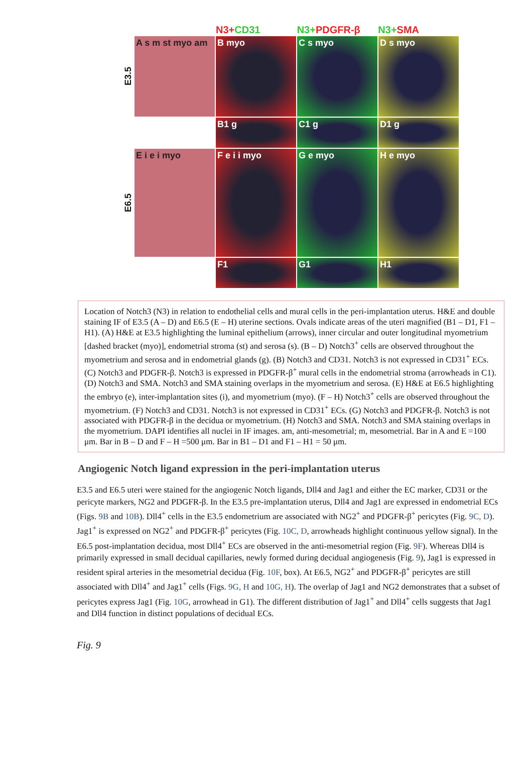N3+CD31 N3+PDGFR-β N3+SMA
E3.5
A s m st myo am
B myo C s myo D s myo
B1 g C1 g D1 g
E6.5
E i e i myo F e i i myo G e myo H e myo
F1 G1 H1
Location of Notch3 (N3) in relation to endothelial cells and mural cells in the peri-implantation uterus. H&E and double staining IF of E3.5 (A – D) and E6.5 (E – H) uterine sections. Ovals indicate areas of the uteri magnified (B1 – D1, F1 – H1). (A) H&E at E3.5 highlighting the luminal epithelium (arrows), inner circular and outer longitudinal myometrium [dashed bracket (myo)], endometrial stroma (st) and serosa (s). (B – D) Notch3<sup>+</sup> cells are observed throughout the myometrium and serosa and in endometrial glands (g). (B) Notch3 and CD31. Notch3 is not expressed in CD31<sup>+</sup> ECs. (C) Notch3 and PDGFR-β. Notch3 is expressed in PDGFR-β<sup>+</sup> mural cells in the endometrial stroma (arrowheads in C1). (D) Notch3 and SMA. Notch3 and SMA staining overlaps in the myometrium and serosa. (E) H&E at E6.5 highlighting the embryo (e), inter-implantation sites (i), and myometrium (myo). (F – H) Notch3<sup>+</sup> cells are observed throughout the myometrium. (F) Notch3 and CD31. Notch3 is not expressed in CD31<sup>+</sup> ECs. (G) Notch3 and PDGFR-β. Notch3 is not associated with PDGFR-β in the decidua or myometrium. (H) Notch3 and SMA. Notch3 and SMA staining overlaps in the myometrium. DAPI identifies all nuclei in IF images. am, anti-mesometrial; m, mesometrial. Bar in A and E =100 μm. Bar in B – D and F – H =500 μm. Bar in B1 – D1 and F1 – H1 = 50 μm.
Angiogenic Notch ligand expression in the peri-implantation uterus
E3.5 and E6.5 uteri were stained for the angiogenic Notch ligands, Dll4 and Jag1 and either the EC marker, CD31 or the pericyte markers, NG2 and PDGFR-β. In the E3.5 pre-implantation uterus, Dll4 and Jag1 are expressed in endometrial ECs (Figs. 9B and 10B). Dll4<sup>+</sup> cells in the E3.5 endometrium are associated with NG2<sup>+</sup> and PDGFR-β<sup>+</sup> pericytes (Fig. 9C, D). Jag1<sup>+</sup> is expressed on NG2<sup>+</sup> and PDGFR-β<sup>+</sup> pericytes (Fig. 10C, D, arrowheads highlight continuous yellow signal). In the E6.5 post-implantation decidua, most Dll4<sup>+</sup> ECs are observed in the anti-mesometrial region (Fig. 9F). Whereas Dll4 is primarily expressed in small decidual capillaries, newly formed during decidual angiogenesis (Fig. 9), Jag1 is expressed in resident spiral arteries in the mesometrial decidua (Fig. 10F, box). At E6.5, NG2<sup>+</sup> and PDGFR-β<sup>+</sup> pericytes are still associated with Dll4<sup>+</sup> and Jag1<sup>+</sup> cells (Figs. 9G, H and 10G, H). The overlap of Jag1 and NG2 demonstrates that a subset of pericytes express Jag1 (Fig. 10G, arrowhead in G1). The different distribution of Jag1<sup>+</sup> and Dll4<sup>+</sup> cells suggests that Jag1 and Dll4 function in distinct populations of decidual ECs.
Fig. 9